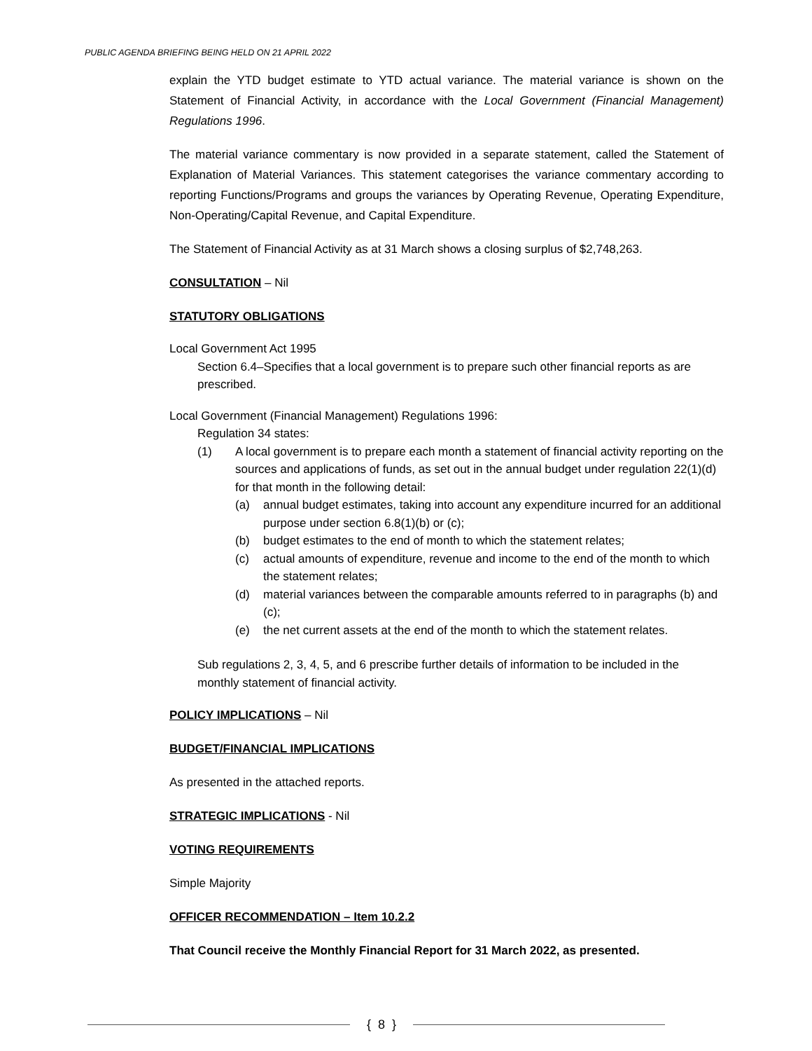PUBLIC AGENDA BRIEFING BEING HELD ON 21 APRIL 2022
explain the YTD budget estimate to YTD actual variance. The material variance is shown on the Statement of Financial Activity, in accordance with the Local Government (Financial Management) Regulations 1996.
The material variance commentary is now provided in a separate statement, called the Statement of Explanation of Material Variances. This statement categorises the variance commentary according to reporting Functions/Programs and groups the variances by Operating Revenue, Operating Expenditure, Non-Operating/Capital Revenue, and Capital Expenditure.
The Statement of Financial Activity as at 31 March shows a closing surplus of $2,748,263.
CONSULTATION – Nil
STATUTORY OBLIGATIONS
Local Government Act 1995
Section 6.4–Specifies that a local government is to prepare such other financial reports as are prescribed.
Local Government (Financial Management) Regulations 1996:
Regulation 34 states:
(1) A local government is to prepare each month a statement of financial activity reporting on the sources and applications of funds, as set out in the annual budget under regulation 22(1)(d) for that month in the following detail:
(a) annual budget estimates, taking into account any expenditure incurred for an additional purpose under section 6.8(1)(b) or (c);
(b) budget estimates to the end of month to which the statement relates;
(c) actual amounts of expenditure, revenue and income to the end of the month to which the statement relates;
(d) material variances between the comparable amounts referred to in paragraphs (b) and (c);
(e) the net current assets at the end of the month to which the statement relates.
Sub regulations 2, 3, 4, 5, and 6 prescribe further details of information to be included in the monthly statement of financial activity.
POLICY IMPLICATIONS – Nil
BUDGET/FINANCIAL IMPLICATIONS
As presented in the attached reports.
STRATEGIC IMPLICATIONS - Nil
VOTING REQUIREMENTS
Simple Majority
OFFICER RECOMMENDATION – Item 10.2.2
That Council receive the Monthly Financial Report for 31 March 2022, as presented.
{ 8 }